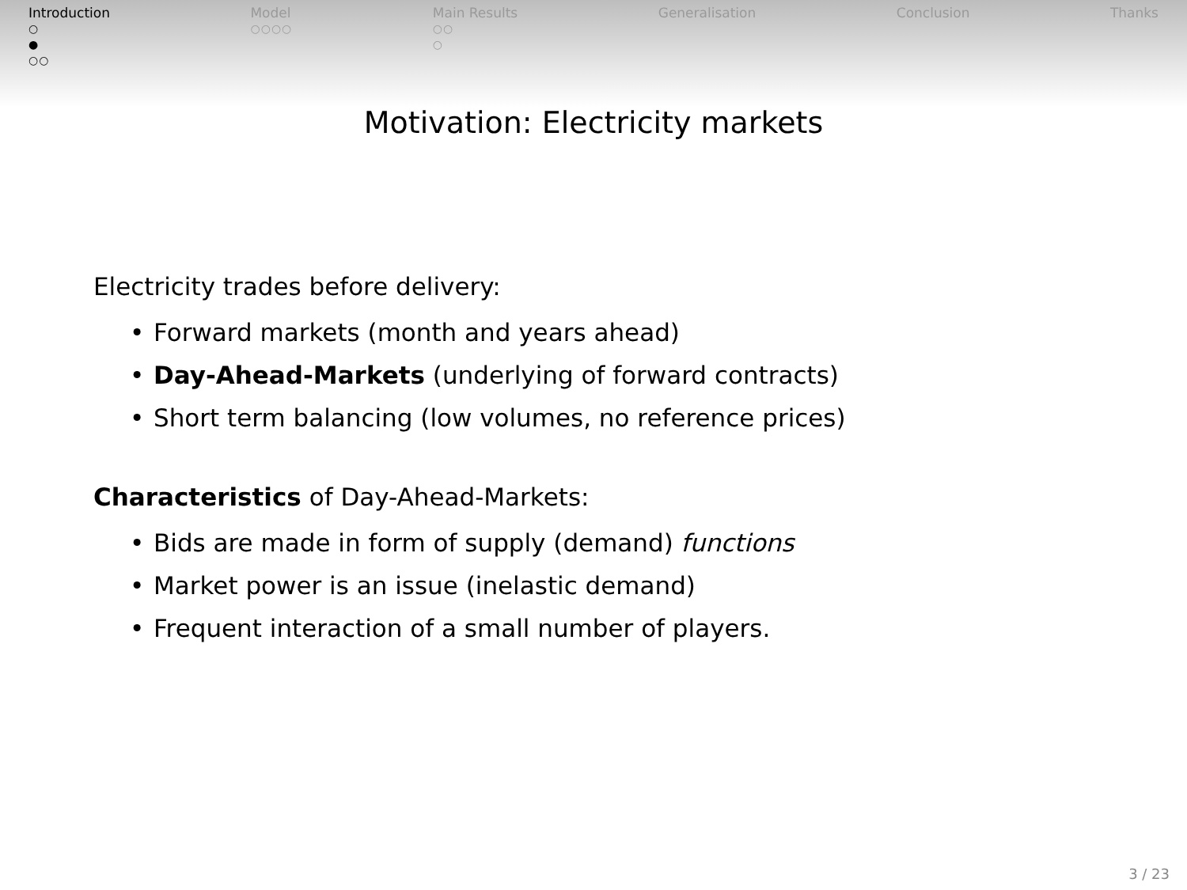Introduction
○
●
○○
Model
○○○○
Main Results
○○
○
Generalisation Conclusion Thanks
Motivation: Electricity markets
Electricity trades before delivery:
• Forward markets (month and years ahead)
• Day-Ahead-Markets (underlying of forward contracts)
• Short term balancing (low volumes, no reference prices)
Characteristics of Day-Ahead-Markets:
• Bids are made in form of supply (demand) functions
• Market power is an issue (inelastic demand)
• Frequent interaction of a small number of players.
3 / 23